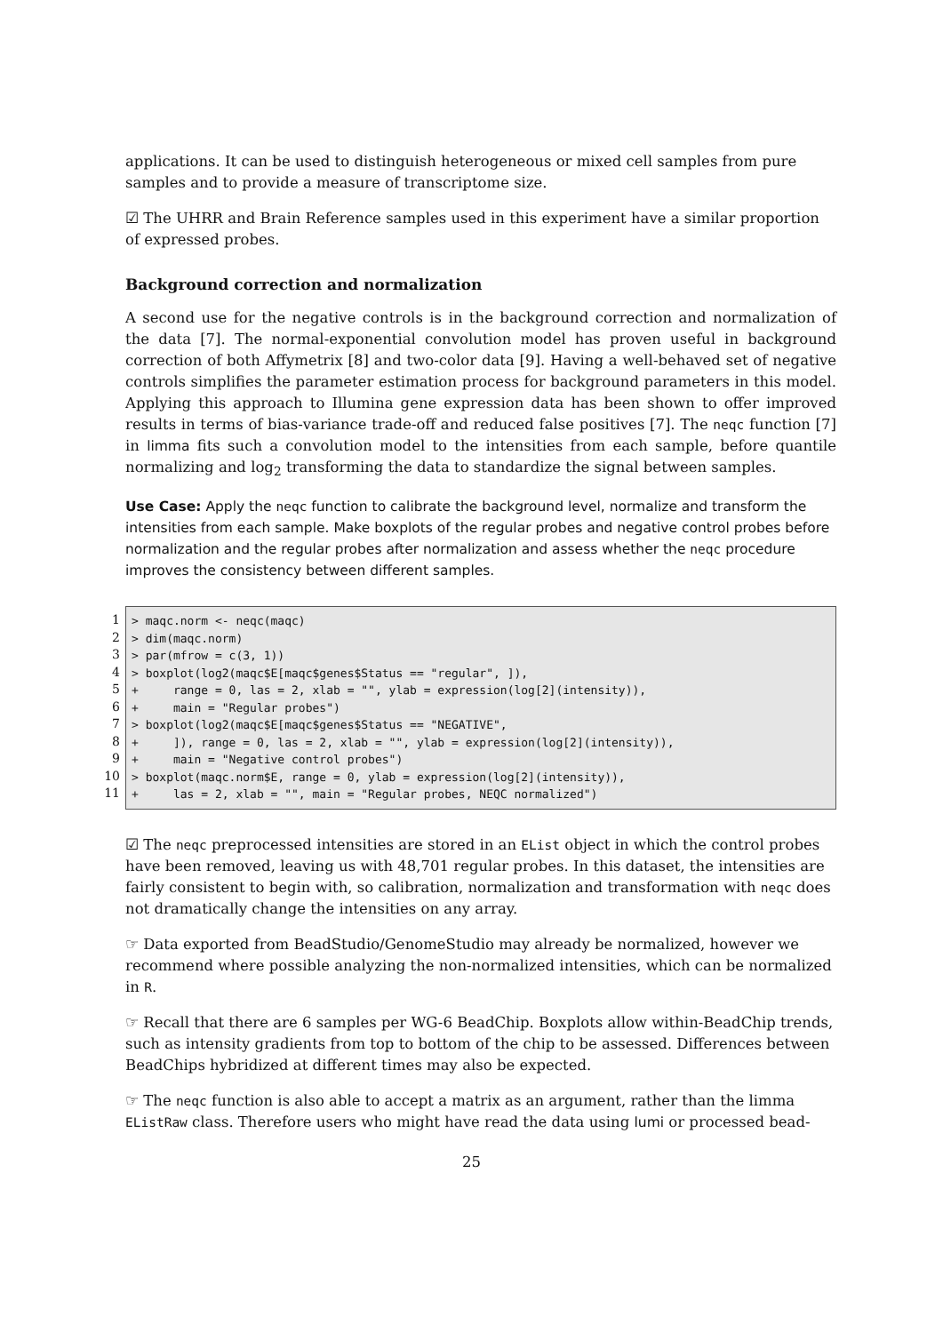applications. It can be used to distinguish heterogeneous or mixed cell samples from pure samples and to provide a measure of transcriptome size.
☑ The UHRR and Brain Reference samples used in this experiment have a similar proportion of expressed probes.
Background correction and normalization
A second use for the negative controls is in the background correction and normalization of the data [7]. The normal-exponential convolution model has proven useful in background correction of both Affymetrix [8] and two-color data [9]. Having a well-behaved set of negative controls simplifies the parameter estimation process for background parameters in this model. Applying this approach to Illumina gene expression data has been shown to offer improved results in terms of bias-variance trade-off and reduced false positives [7]. The neqc function [7] in limma fits such a convolution model to the intensities from each sample, before quantile normalizing and log<sub>2</sub> transforming the data to standardize the signal between samples.
Use Case: Apply the neqc function to calibrate the background level, normalize and transform the intensities from each sample. Make boxplots of the regular probes and negative control probes before normalization and the regular probes after normalization and assess whether the neqc procedure improves the consistency between different samples.
1
2
3
4
5
6
7
8
9
10
11
> maqc.norm <- neqc(maqc) > dim(maqc.norm) > par(mfrow = c(3, 1)) > boxplot(log2(maqc$E[maqc$genes$Status == "regular", ]), + range = 0, las = 2, xlab = "", ylab = expression(log[2](intensity)), + main = "Regular probes") > boxplot(log2(maqc$E[maqc$genes$Status == "NEGATIVE", + ]), range = 0, las = 2, xlab = "", ylab = expression(log[2](intensity)), + main = "Negative control probes") > boxplot(maqc.norm$E, range = 0, ylab = expression(log[2](intensity)), + las = 2, xlab = "", main = "Regular probes, NEQC normalized")
☑ The neqc preprocessed intensities are stored in an EList object in which the control probes have been removed, leaving us with 48,701 regular probes. In this dataset, the intensities are fairly consistent to begin with, so calibration, normalization and transformation with neqc does not dramatically change the intensities on any array.
☞ Data exported from BeadStudio/GenomeStudio may already be normalized, however we recommend where possible analyzing the non-normalized intensities, which can be normalized in R.
☞ Recall that there are 6 samples per WG-6 BeadChip. Boxplots allow within-BeadChip trends, such as intensity gradients from top to bottom of the chip to be assessed. Differences between BeadChips hybridized at different times may also be expected.
☞ The neqc function is also able to accept a matrix as an argument, rather than the limma EListRaw class. Therefore users who might have read the data using lumi or processed bead-
25